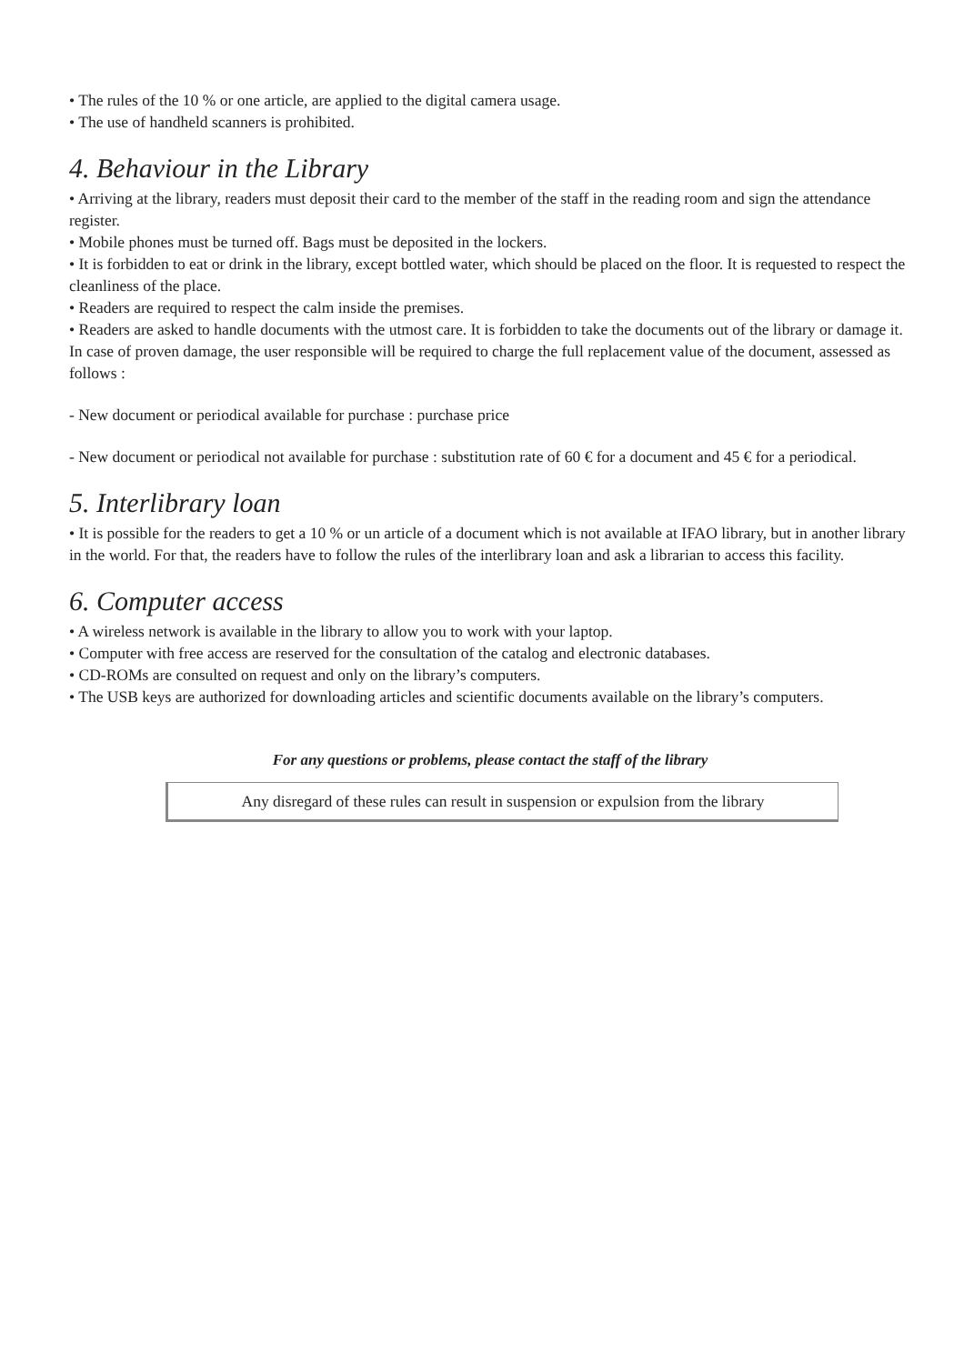• The rules of the 10 % or one article, are applied to the digital camera usage.
• The use of handheld scanners is prohibited.
4. Behaviour in the Library
• Arriving at the library, readers must deposit their card to the member of the staff in the reading room and sign the attendance register.
• Mobile phones must be turned off. Bags must be deposited in the lockers.
• It is forbidden to eat or drink in the library, except bottled water, which should be placed on the floor. It is requested to respect the cleanliness of the place.
• Readers are required to respect the calm inside the premises.
• Readers are asked to handle documents with the utmost care. It is forbidden to take the documents out of the library or damage it. In case of proven damage, the user responsible will be required to charge the full replacement value of the document, assessed as follows :
- New document or periodical available for purchase : purchase price
- New document or periodical not available for purchase : substitution rate of 60 € for a document and 45 € for a periodical.
5. Interlibrary loan
• It is possible for the readers to get a 10 % or un article of a document which is not available at IFAO library, but in another library in the world. For that, the readers have to follow the rules of the interlibrary loan and ask a librarian to access this facility.
6. Computer access
• A wireless network is available in the library to allow you to work with your laptop.
• Computer with free access are reserved for the consultation of the catalog and electronic databases.
• CD-ROMs are consulted on request and only on the library’s computers.
• The USB keys are authorized for downloading articles and scientific documents available on the library’s computers.
For any questions or problems, please contact the staff of the library
Any disregard of these rules can result in suspension or expulsion from the library